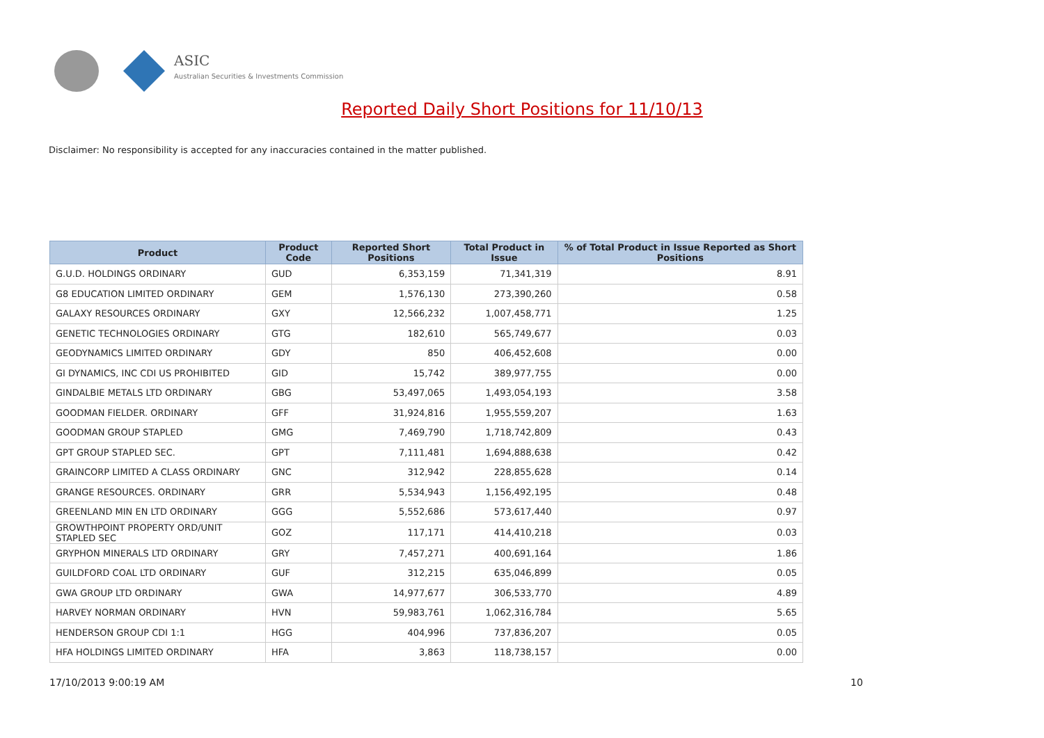ASIC
Australian Securities & Investments Commission
Reported Daily Short Positions for 11/10/13
Disclaimer: No responsibility is accepted for any inaccuracies contained in the matter published.
| Product | Product Code | Reported Short Positions | Total Product in Issue | % of Total Product in Issue Reported as Short Positions |
| --- | --- | --- | --- | --- |
| G.U.D. HOLDINGS ORDINARY | GUD | 6,353,159 | 71,341,319 | 8.91 |
| G8 EDUCATION LIMITED ORDINARY | GEM | 1,576,130 | 273,390,260 | 0.58 |
| GALAXY RESOURCES ORDINARY | GXY | 12,566,232 | 1,007,458,771 | 1.25 |
| GENETIC TECHNOLOGIES ORDINARY | GTG | 182,610 | 565,749,677 | 0.03 |
| GEODYNAMICS LIMITED ORDINARY | GDY | 850 | 406,452,608 | 0.00 |
| GI DYNAMICS, INC CDI US PROHIBITED | GID | 15,742 | 389,977,755 | 0.00 |
| GINDALBIE METALS LTD ORDINARY | GBG | 53,497,065 | 1,493,054,193 | 3.58 |
| GOODMAN FIELDER. ORDINARY | GFF | 31,924,816 | 1,955,559,207 | 1.63 |
| GOODMAN GROUP STAPLED | GMG | 7,469,790 | 1,718,742,809 | 0.43 |
| GPT GROUP STAPLED SEC. | GPT | 7,111,481 | 1,694,888,638 | 0.42 |
| GRAINCORP LIMITED A CLASS ORDINARY | GNC | 312,942 | 228,855,628 | 0.14 |
| GRANGE RESOURCES. ORDINARY | GRR | 5,534,943 | 1,156,492,195 | 0.48 |
| GREENLAND MIN EN LTD ORDINARY | GGG | 5,552,686 | 573,617,440 | 0.97 |
| GROWTHPOINT PROPERTY ORD/UNIT STAPLED SEC | GOZ | 117,171 | 414,410,218 | 0.03 |
| GRYPHON MINERALS LTD ORDINARY | GRY | 7,457,271 | 400,691,164 | 1.86 |
| GUILDFORD COAL LTD ORDINARY | GUF | 312,215 | 635,046,899 | 0.05 |
| GWA GROUP LTD ORDINARY | GWA | 14,977,677 | 306,533,770 | 4.89 |
| HARVEY NORMAN ORDINARY | HVN | 59,983,761 | 1,062,316,784 | 5.65 |
| HENDERSON GROUP CDI 1:1 | HGG | 404,996 | 737,836,207 | 0.05 |
| HFA HOLDINGS LIMITED ORDINARY | HFA | 3,863 | 118,738,157 | 0.00 |
17/10/2013 9:00:19 AM 10